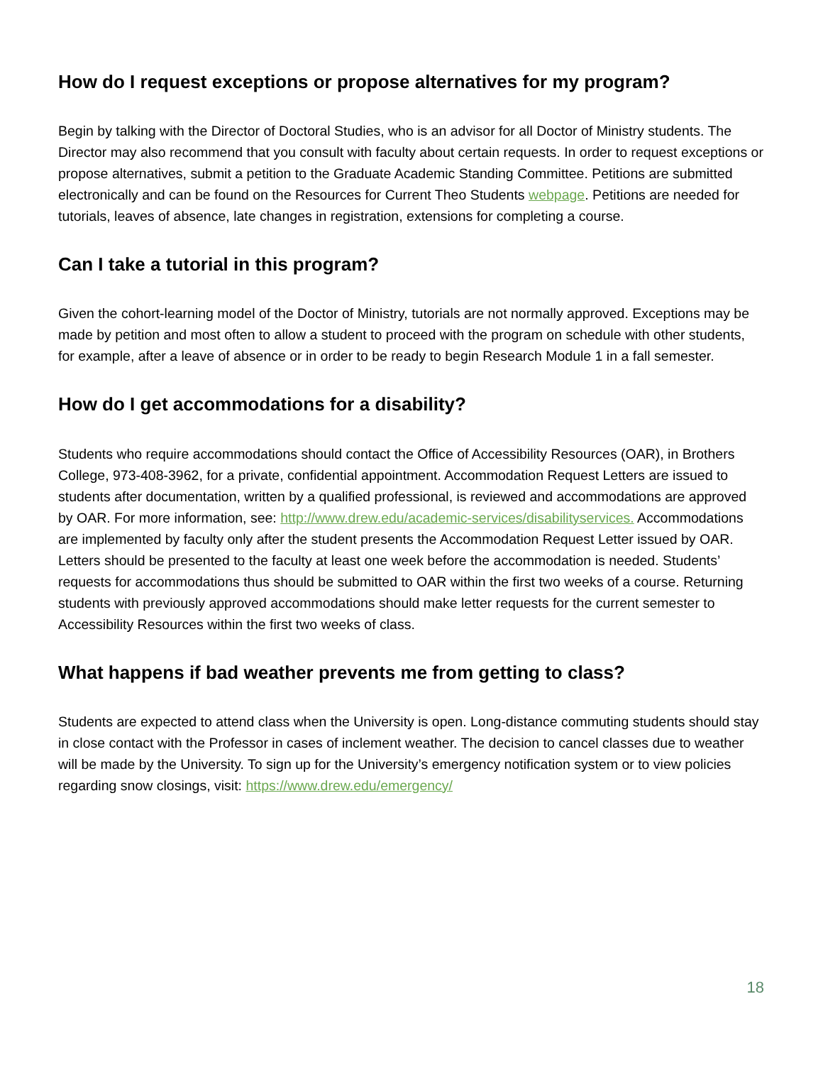How do I request exceptions or propose alternatives for my program?
Begin by talking with the Director of Doctoral Studies, who is an advisor for all Doctor of Ministry students. The Director may also recommend that you consult with faculty about certain requests. In order to request exceptions or propose alternatives, submit a petition to the Graduate Academic Standing Committee. Petitions are submitted electronically and can be found on the Resources for Current Theo Students webpage. Petitions are needed for tutorials, leaves of absence, late changes in registration, extensions for completing a course.
Can I take a tutorial in this program?
Given the cohort-learning model of the Doctor of Ministry, tutorials are not normally approved. Exceptions may be made by petition and most often to allow a student to proceed with the program on schedule with other students, for example, after a leave of absence or in order to be ready to begin Research Module 1 in a fall semester.
How do I get accommodations for a disability?
Students who require accommodations should contact the Office of Accessibility Resources (OAR), in Brothers College, 973-408-3962, for a private, confidential appointment. Accommodation Request Letters are issued to students after documentation, written by a qualified professional, is reviewed and accommodations are approved by OAR. For more information, see: http://www.drew.edu/academic-services/disabilityservices. Accommodations are implemented by faculty only after the student presents the Accommodation Request Letter issued by OAR. Letters should be presented to the faculty at least one week before the accommodation is needed. Students’ requests for accommodations thus should be submitted to OAR within the first two weeks of a course. Returning students with previously approved accommodations should make letter requests for the current semester to Accessibility Resources within the first two weeks of class.
What happens if bad weather prevents me from getting to class?
Students are expected to attend class when the University is open. Long-distance commuting students should stay in close contact with the Professor in cases of inclement weather. The decision to cancel classes due to weather will be made by the University. To sign up for the University’s emergency notification system or to view policies regarding snow closings, visit: https://www.drew.edu/emergency/
18